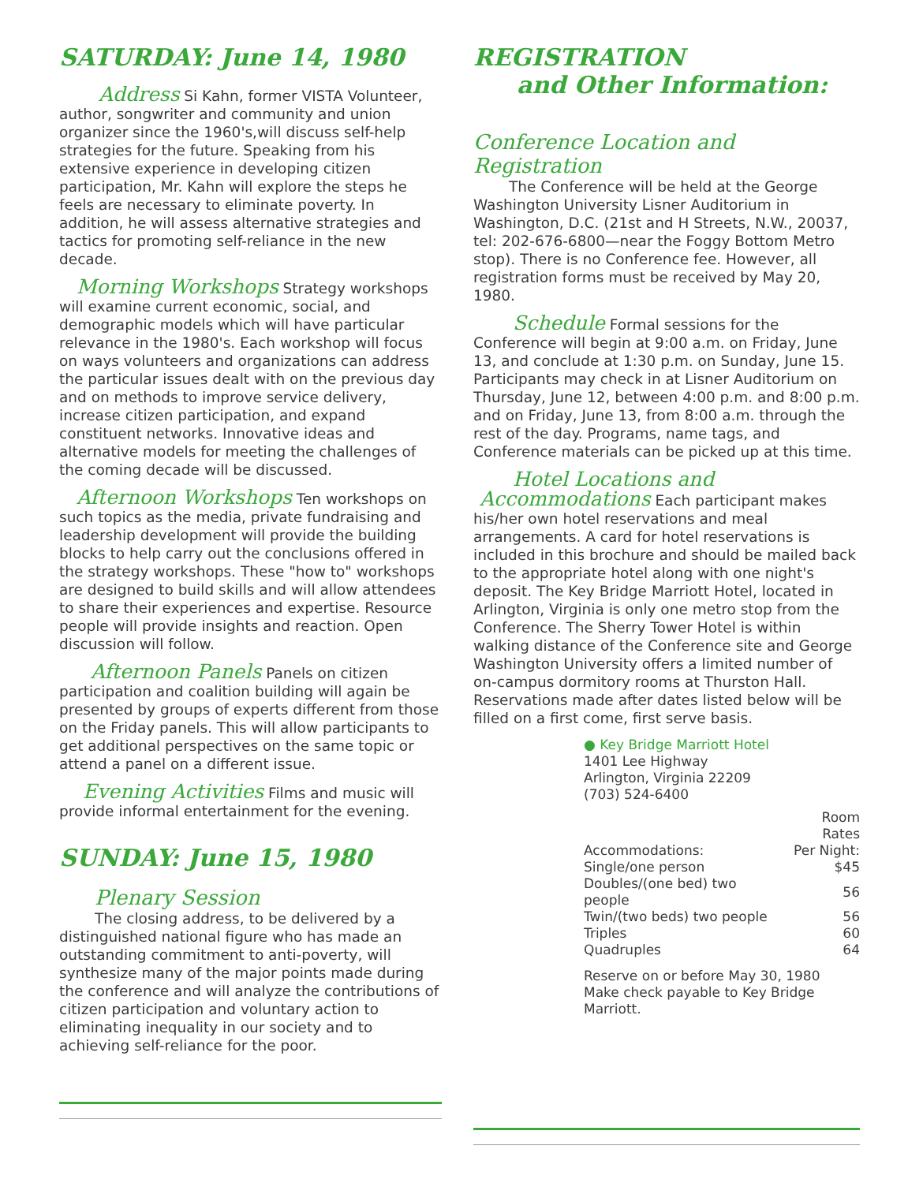SATURDAY: June 14, 1980
Address Si Kahn, former VISTA Volunteer, author, songwriter and community and union organizer since the 1960's,will discuss self-help strategies for the future. Speaking from his extensive experience in developing citizen participation, Mr. Kahn will explore the steps he feels are necessary to eliminate poverty. In addition, he will assess alternative strategies and tactics for promoting self-reliance in the new decade.
Morning Workshops Strategy workshops will examine current economic, social, and demographic models which will have particular relevance in the 1980's. Each workshop will focus on ways volunteers and organizations can address the particular issues dealt with on the previous day and on methods to improve service delivery, increase citizen participation, and expand constituent networks. Innovative ideas and alternative models for meeting the challenges of the coming decade will be discussed.
Afternoon Workshops Ten workshops on such topics as the media, private fundraising and leadership development will provide the building blocks to help carry out the conclusions offered in the strategy workshops. These "how to" workshops are designed to build skills and will allow attendees to share their experiences and expertise. Resource people will provide insights and reaction. Open discussion will follow.
Afternoon Panels Panels on citizen participation and coalition building will again be presented by groups of experts different from those on the Friday panels. This will allow participants to get additional perspectives on the same topic or attend a panel on a different issue.
Evening Activities Films and music will provide informal entertainment for the evening.
SUNDAY: June 15, 1980
Plenary Session
The closing address, to be delivered by a distinguished national figure who has made an outstanding commitment to anti-poverty, will synthesize many of the major points made during the conference and will analyze the contributions of citizen participation and voluntary action to eliminating inequality in our society and to achieving self-reliance for the poor.
REGISTRATION
and Other Information:
Conference Location and Registration
The Conference will be held at the George Washington University Lisner Auditorium in Washington, D.C. (21st and H Streets, N.W., 20037, tel: 202-676-6800—near the Foggy Bottom Metro stop). There is no Conference fee. However, all registration forms must be received by May 20, 1980.
Schedule Formal sessions for the Conference will begin at 9:00 a.m. on Friday, June 13, and conclude at 1:30 p.m. on Sunday, June 15. Participants may check in at Lisner Auditorium on Thursday, June 12, between 4:00 p.m. and 8:00 p.m. and on Friday, June 13, from 8:00 a.m. through the rest of the day. Programs, name tags, and Conference materials can be picked up at this time.
Hotel Locations and
Accommodations Each participant makes his/her own hotel reservations and meal arrangements. A card for hotel reservations is included in this brochure and should be mailed back to the appropriate hotel along with one night's deposit. The Key Bridge Marriott Hotel, located in Arlington, Virginia is only one metro stop from the Conference. The Sherry Tower Hotel is within walking distance of the Conference site and George Washington University offers a limited number of on-campus dormitory rooms at Thurston Hall. Reservations made after dates listed below will be filled on a first come, first serve basis.
● Key Bridge Marriott Hotel
1401 Lee Highway
Arlington, Virginia 22209
(703) 524-6400
| | Room Rates |
| --- | --- |
| Accommodations: | Per Night: |
| Single/one person | $45 |
| Doubles/(one bed) two people | 56 |
| Twin/(two beds) two people | 56 |
| Triples | 60 |
| Quadruples | 64 |
Reserve on or before May 30, 1980
Make check payable to Key Bridge Marriott.